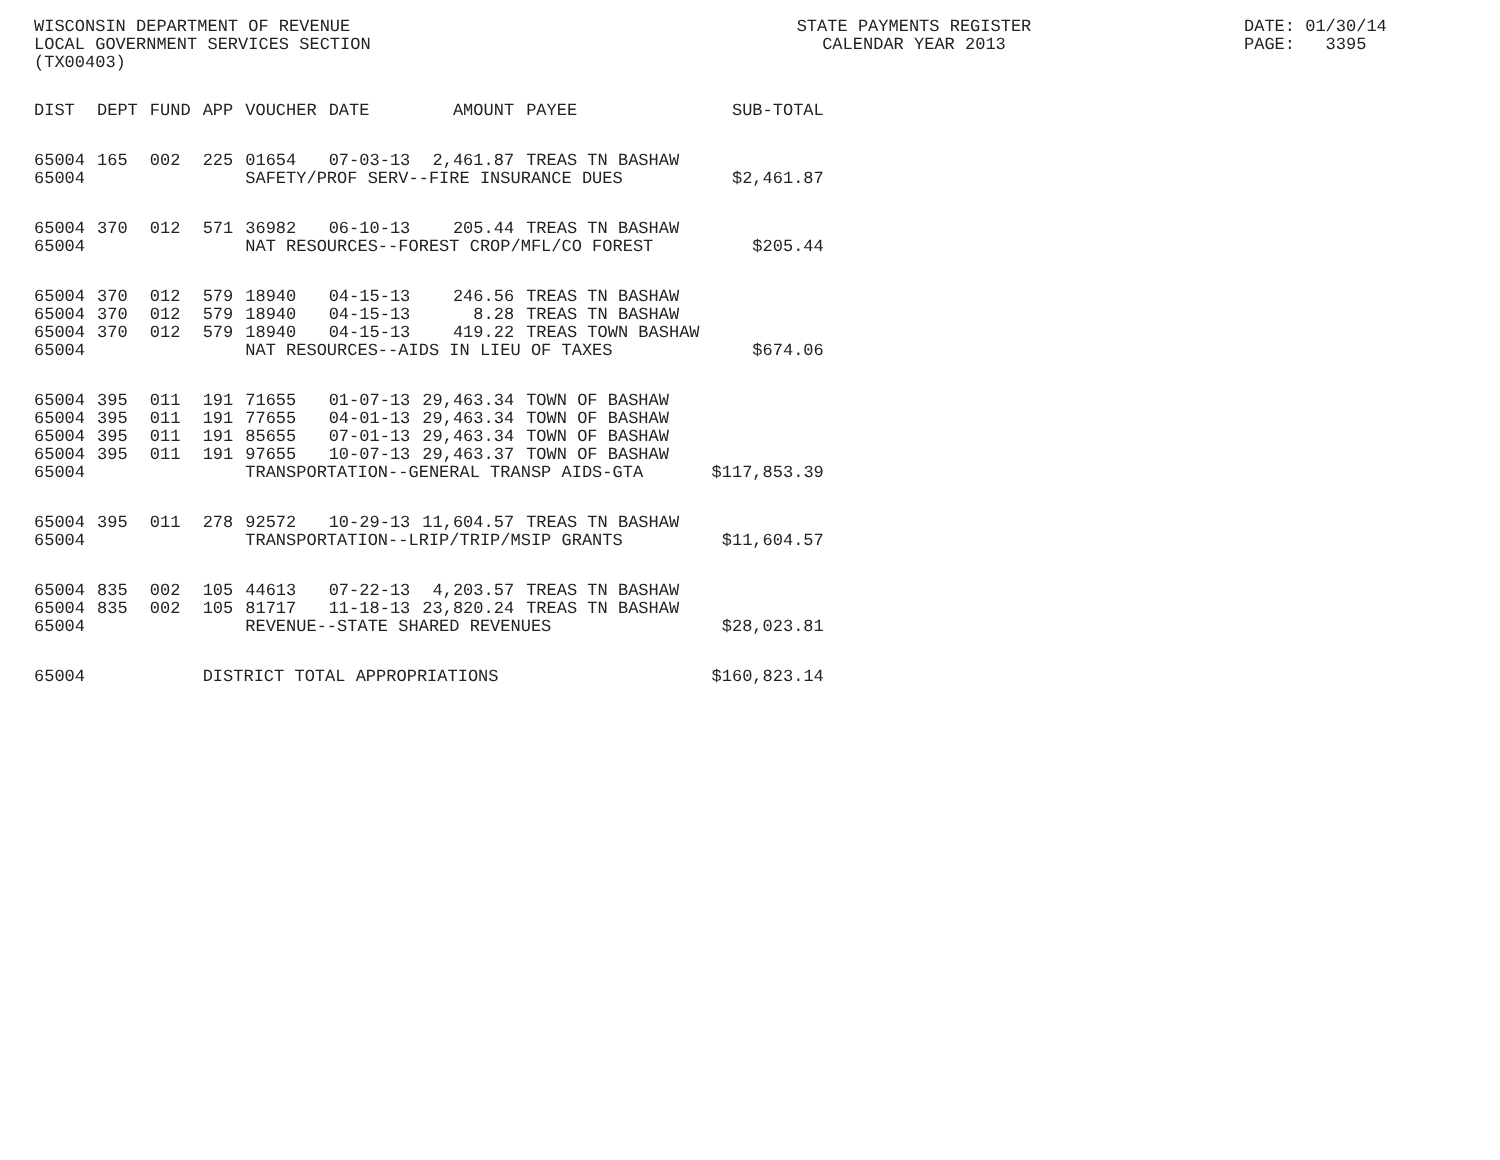WISCONSIN DEPARTMENT OF REVENUE LOCAL GOVERNMENT SERVICES SECTION (TX00403)
STATE PAYMENTS REGISTER CALENDAR YEAR 2013
DATE: 01/30/14 PAGE: 3395
| DIST | DEPT | FUND | APP | VOUCHER | DATE | AMOUNT | PAYEE | SUB-TOTAL |
| --- | --- | --- | --- | --- | --- | --- | --- | --- |
| 65004 | 165 | 002 | 225 | 01654 | 07-03-13 | 2,461.87 | TREAS TN BASHAW | |
| 65004 | | | | SAFETY/PROF SERV--FIRE INSURANCE DUES | | | | $2,461.87 |
| 65004 | 370 | 012 | 571 | 36982 | 06-10-13 | 205.44 | TREAS TN BASHAW | |
| 65004 | | | | NAT RESOURCES--FOREST CROP/MFL/CO FOREST | | | | $205.44 |
| 65004 | 370 | 012 | 579 | 18940 | 04-15-13 | 246.56 | TREAS TN BASHAW | |
| 65004 | 370 | 012 | 579 | 18940 | 04-15-13 | 8.28 | TREAS TN BASHAW | |
| 65004 | 370 | 012 | 579 | 18940 | 04-15-13 | 419.22 | TREAS TOWN BASHAW | |
| 65004 | | | | NAT RESOURCES--AIDS IN LIEU OF TAXES | | | | $674.06 |
| 65004 | 395 | 011 | 191 | 71655 | 01-07-13 | 29,463.34 | TOWN OF BASHAW | |
| 65004 | 395 | 011 | 191 | 77655 | 04-01-13 | 29,463.34 | TOWN OF BASHAW | |
| 65004 | 395 | 011 | 191 | 85655 | 07-01-13 | 29,463.34 | TOWN OF BASHAW | |
| 65004 | 395 | 011 | 191 | 97655 | 10-07-13 | 29,463.37 | TOWN OF BASHAW | |
| 65004 | | | | TRANSPORTATION--GENERAL TRANSP AIDS-GTA | | | | $117,853.39 |
| 65004 | 395 | 011 | 278 | 92572 | 10-29-13 | 11,604.57 | TREAS TN BASHAW | |
| 65004 | | | | TRANSPORTATION--LRIP/TRIP/MSIP GRANTS | | | | $11,604.57 |
| 65004 | 835 | 002 | 105 | 44613 | 07-22-13 | 4,203.57 | TREAS TN BASHAW | |
| 65004 | 835 | 002 | 105 | 81717 | 11-18-13 | 23,820.24 | TREAS TN BASHAW | |
| 65004 | | | | REVENUE--STATE SHARED REVENUES | | | | $28,023.81 |
| 65004 | | | DISTRICT TOTAL APPROPRIATIONS | | | | | $160,823.14 |